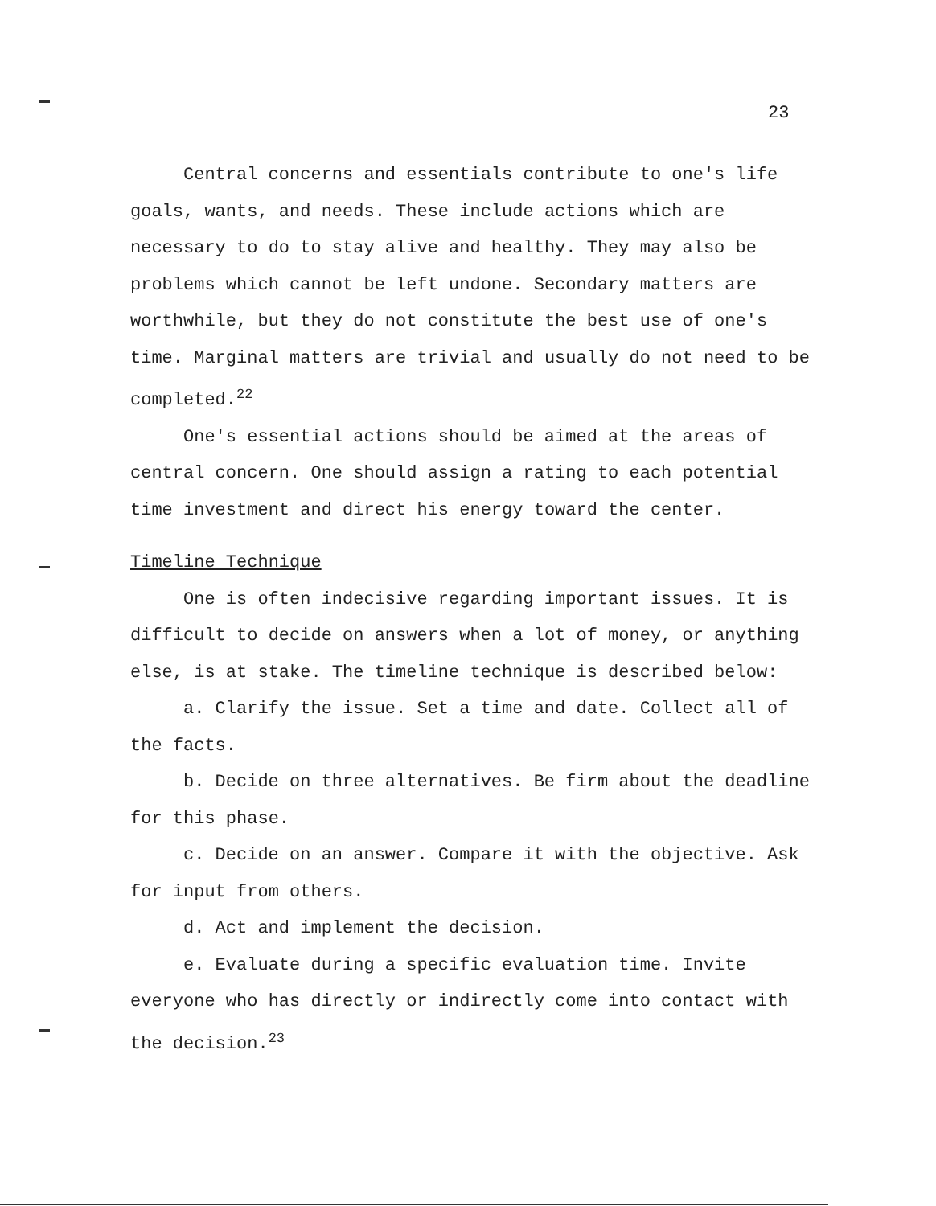23
Central concerns and essentials contribute to one's life goals, wants, and needs. These include actions which are necessary to do to stay alive and healthy. They may also be problems which cannot be left undone. Secondary matters are worthwhile, but they do not constitute the best use of one's time. Marginal matters are trivial and usually do not need to be completed.<sup>22</sup>
One's essential actions should be aimed at the areas of central concern. One should assign a rating to each potential time investment and direct his energy toward the center.
Timeline Technique
One is often indecisive regarding important issues. It is difficult to decide on answers when a lot of money, or anything else, is at stake. The timeline technique is described below:
a. Clarify the issue. Set a time and date. Collect all of the facts.
b. Decide on three alternatives. Be firm about the deadline for this phase.
c. Decide on an answer. Compare it with the objective. Ask for input from others.
d. Act and implement the decision.
e. Evaluate during a specific evaluation time. Invite everyone who has directly or indirectly come into contact with the decision.<sup>23</sup>